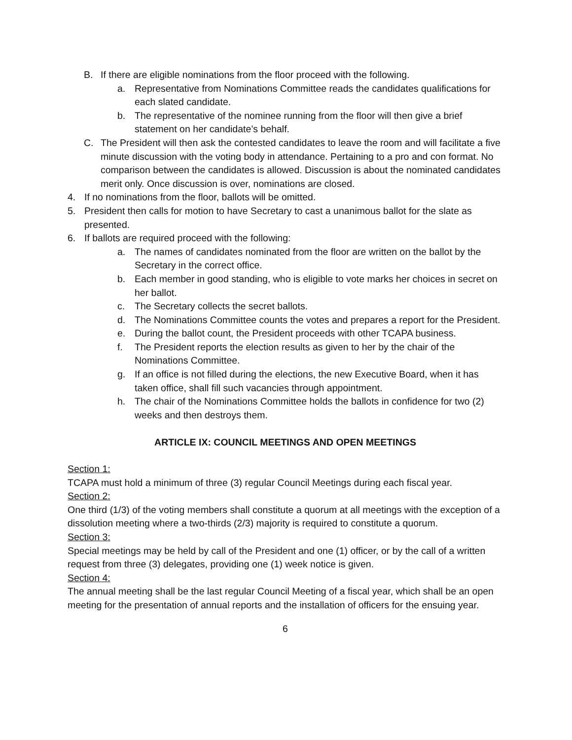B. If there are eligible nominations from the floor proceed with the following.
a. Representative from Nominations Committee reads the candidates qualifications for each slated candidate.
b. The representative of the nominee running from the floor will then give a brief statement on her candidate’s behalf.
C. The President will then ask the contested candidates to leave the room and will facilitate a five minute discussion with the voting body in attendance. Pertaining to a pro and con format. No comparison between the candidates is allowed. Discussion is about the nominated candidates merit only. Once discussion is over, nominations are closed.
4. If no nominations from the floor, ballots will be omitted.
5. President then calls for motion to have Secretary to cast a unanimous ballot for the slate as presented.
6. If ballots are required proceed with the following:
a. The names of candidates nominated from the floor are written on the ballot by the Secretary in the correct office.
b. Each member in good standing, who is eligible to vote marks her choices in secret on her ballot.
c. The Secretary collects the secret ballots.
d. The Nominations Committee counts the votes and prepares a report for the President.
e. During the ballot count, the President proceeds with other TCAPA business.
f. The President reports the election results as given to her by the chair of the Nominations Committee.
g. If an office is not filled during the elections, the new Executive Board, when it has taken office, shall fill such vacancies through appointment.
h. The chair of the Nominations Committee holds the ballots in confidence for two (2) weeks and then destroys them.
ARTICLE IX: COUNCIL MEETINGS AND OPEN MEETINGS
Section 1:
TCAPA must hold a minimum of three (3) regular Council Meetings during each fiscal year.
Section 2:
One third (1/3) of the voting members shall constitute a quorum at all meetings with the exception of a dissolution meeting where a two-thirds (2/3) majority is required to constitute a quorum.
Section 3:
Special meetings may be held by call of the President and one (1) officer, or by the call of a written request from three (3) delegates, providing one (1) week notice is given.
Section 4:
The annual meeting shall be the last regular Council Meeting of a fiscal year, which shall be an open meeting for the presentation of annual reports and the installation of officers for the ensuing year.
6